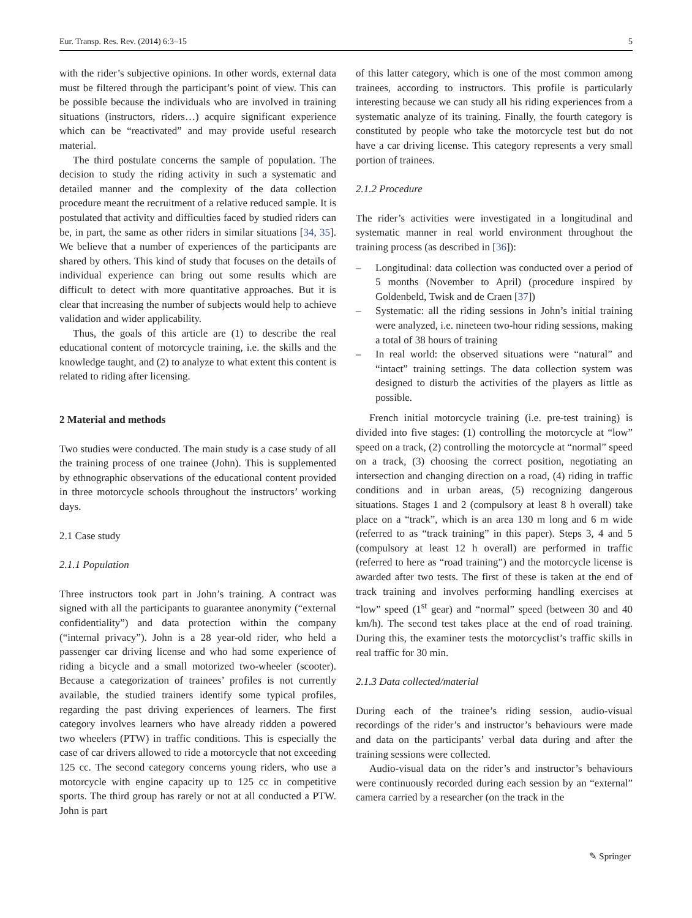Eur. Transp. Res. Rev. (2014) 6:3–15 5
with the rider’s subjective opinions. In other words, external data must be filtered through the participant’s point of view. This can be possible because the individuals who are involved in training situations (instructors, riders…) acquire significant experience which can be “reactivated” and may provide useful research material.
The third postulate concerns the sample of population. The decision to study the riding activity in such a systematic and detailed manner and the complexity of the data collection procedure meant the recruitment of a relative reduced sample. It is postulated that activity and difficulties faced by studied riders can be, in part, the same as other riders in similar situations [34, 35]. We believe that a number of experiences of the participants are shared by others. This kind of study that focuses on the details of individual experience can bring out some results which are difficult to detect with more quantitative approaches. But it is clear that increasing the number of subjects would help to achieve validation and wider applicability.
Thus, the goals of this article are (1) to describe the real educational content of motorcycle training, i.e. the skills and the knowledge taught, and (2) to analyze to what extent this content is related to riding after licensing.
2 Material and methods
Two studies were conducted. The main study is a case study of all the training process of one trainee (John). This is supplemented by ethnographic observations of the educational content provided in three motorcycle schools throughout the instructors’ working days.
2.1 Case study
2.1.1 Population
Three instructors took part in John’s training. A contract was signed with all the participants to guarantee anonymity (“external confidentiality”) and data protection within the company (“internal privacy”). John is a 28 year-old rider, who held a passenger car driving license and who had some experience of riding a bicycle and a small motorized two-wheeler (scooter). Because a categorization of trainees’ profiles is not currently available, the studied trainers identify some typical profiles, regarding the past driving experiences of learners. The first category involves learners who have already ridden a powered two wheelers (PTW) in traffic conditions. This is especially the case of car drivers allowed to ride a motorcycle that not exceeding 125 cc. The second category concerns young riders, who use a motorcycle with engine capacity up to 125 cc in competitive sports. The third group has rarely or not at all conducted a PTW. John is part
of this latter category, which is one of the most common among trainees, according to instructors. This profile is particularly interesting because we can study all his riding experiences from a systematic analyze of its training. Finally, the fourth category is constituted by people who take the motorcycle test but do not have a car driving license. This category represents a very small portion of trainees.
2.1.2 Procedure
The rider’s activities were investigated in a longitudinal and systematic manner in real world environment throughout the training process (as described in [36]):
– Longitudinal: data collection was conducted over a period of 5 months (November to April) (procedure inspired by Goldenbeld, Twisk and de Craen [37])
– Systematic: all the riding sessions in John’s initial training were analyzed, i.e. nineteen two-hour riding sessions, making a total of 38 hours of training
– In real world: the observed situations were “natural” and “intact” training settings. The data collection system was designed to disturb the activities of the players as little as possible.
French initial motorcycle training (i.e. pre-test training) is divided into five stages: (1) controlling the motorcycle at “low” speed on a track, (2) controlling the motorcycle at “normal” speed on a track, (3) choosing the correct position, negotiating an intersection and changing direction on a road, (4) riding in traffic conditions and in urban areas, (5) recognizing dangerous situations. Stages 1 and 2 (compulsory at least 8 h overall) take place on a “track”, which is an area 130 m long and 6 m wide (referred to as “track training” in this paper). Steps 3, 4 and 5 (compulsory at least 12 h overall) are performed in traffic (referred to here as “road training”) and the motorcycle license is awarded after two tests. The first of these is taken at the end of track training and involves performing handling exercises at “low” speed (1<sup>st</sup> gear) and “normal” speed (between 30 and 40 km/h). The second test takes place at the end of road training. During this, the examiner tests the motorcyclist’s traffic skills in real traffic for 30 min.
2.1.3 Data collected/material
During each of the trainee’s riding session, audio-visual recordings of the rider’s and instructor’s behaviours were made and data on the participants’ verbal data during and after the training sessions were collected.
Audio-visual data on the rider’s and instructor’s behaviours were continuously recorded during each session by an “external” camera carried by a researcher (on the track in the
✎ Springer